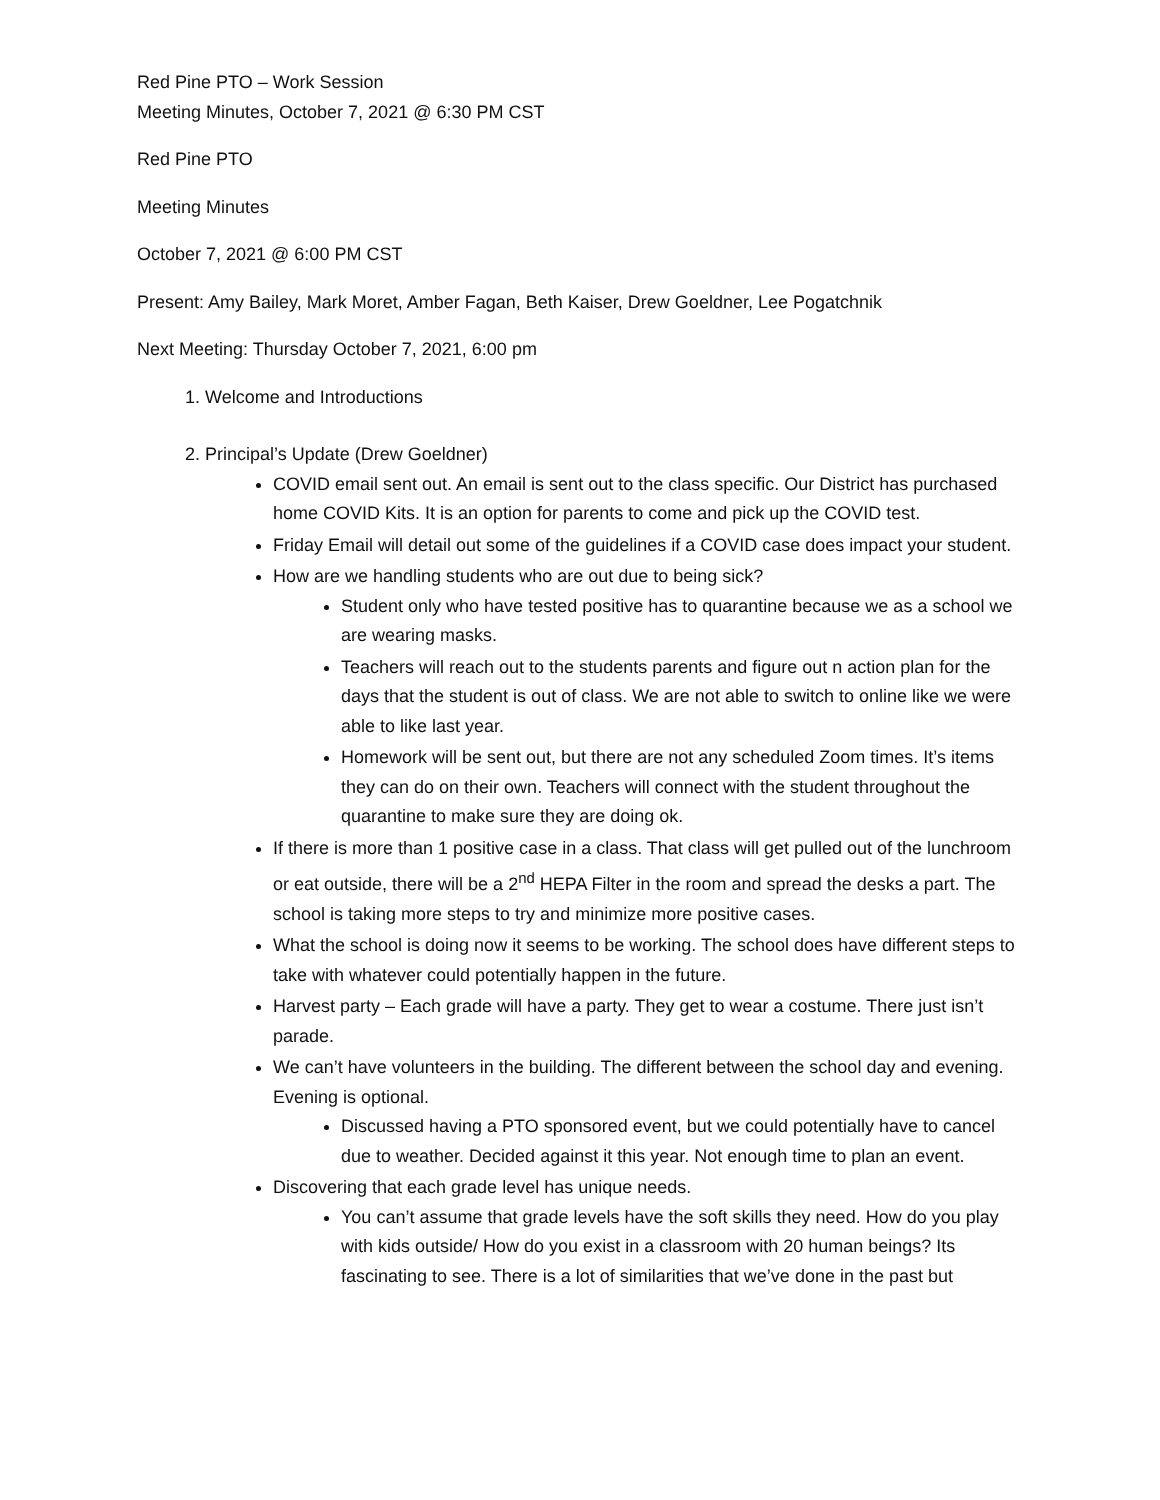Red Pine PTO – Work Session
Meeting Minutes, October 7, 2021 @ 6:30 PM CST
Red Pine PTO
Meeting Minutes
October 7, 2021 @ 6:00 PM CST
Present: Amy Bailey, Mark Moret, Amber Fagan, Beth Kaiser, Drew Goeldner, Lee Pogatchnik
Next Meeting: Thursday October 7, 2021, 6:00 pm
1. Welcome and Introductions
2. Principal’s Update (Drew Goeldner)
COVID email sent out. An email is sent out to the class specific. Our District has purchased home COVID Kits. It is an option for parents to come and pick up the COVID test.
Friday Email will detail out some of the guidelines if a COVID case does impact your student.
How are we handling students who are out due to being sick?
Student only who have tested positive has to quarantine because we as a school we are wearing masks.
Teachers will reach out to the students parents and figure out n action plan for the days that the student is out of class. We are not able to switch to online like we were able to like last year.
Homework will be sent out, but there are not any scheduled Zoom times. It’s items they can do on their own. Teachers will connect with the student throughout the quarantine to make sure they are doing ok.
If there is more than 1 positive case in a class. That class will get pulled out of the lunchroom or eat outside, there will be a 2<sup>nd</sup> HEPA Filter in the room and spread the desks a part. The school is taking more steps to try and minimize more positive cases.
What the school is doing now it seems to be working. The school does have different steps to take with whatever could potentially happen in the future.
Harvest party – Each grade will have a party. They get to wear a costume. There just isn’t parade.
We can’t have volunteers in the building. The different between the school day and evening. Evening is optional.
Discussed having a PTO sponsored event, but we could potentially have to cancel due to weather. Decided against it this year. Not enough time to plan an event.
Discovering that each grade level has unique needs.
You can’t assume that grade levels have the soft skills they need. How do you play with kids outside/ How do you exist in a classroom with 20 human beings? Its fascinating to see. There is a lot of similarities that we’ve done in the past but